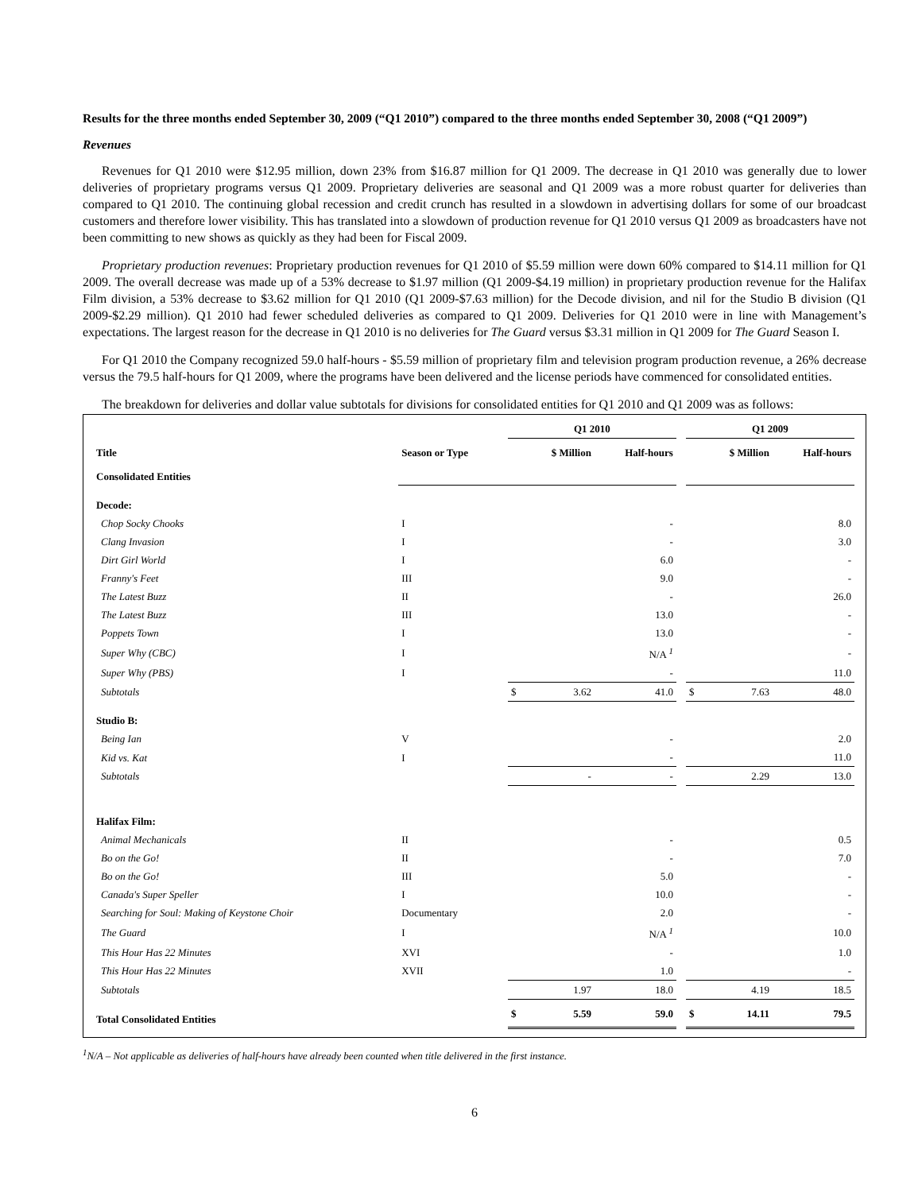Results for the three months ended September 30, 2009 (“Q1 2010”) compared to the three months ended September 30, 2008 (“Q1 2009”)
Revenues
Revenues for Q1 2010 were $12.95 million, down 23% from $16.87 million for Q1 2009. The decrease in Q1 2010 was generally due to lower deliveries of proprietary programs versus Q1 2009. Proprietary deliveries are seasonal and Q1 2009 was a more robust quarter for deliveries than compared to Q1 2010. The continuing global recession and credit crunch has resulted in a slowdown in advertising dollars for some of our broadcast customers and therefore lower visibility. This has translated into a slowdown of production revenue for Q1 2010 versus Q1 2009 as broadcasters have not been committing to new shows as quickly as they had been for Fiscal 2009.
Proprietary production revenues: Proprietary production revenues for Q1 2010 of $5.59 million were down 60% compared to $14.11 million for Q1 2009. The overall decrease was made up of a 53% decrease to $1.97 million (Q1 2009-$4.19 million) in proprietary production revenue for the Halifax Film division, a 53% decrease to $3.62 million for Q1 2010 (Q1 2009-$7.63 million) for the Decode division, and nil for the Studio B division (Q1 2009-$2.29 million). Q1 2010 had fewer scheduled deliveries as compared to Q1 2009. Deliveries for Q1 2010 were in line with Management’s expectations. The largest reason for the decrease in Q1 2010 is no deliveries for The Guard versus $3.31 million in Q1 2009 for The Guard Season I.
For Q1 2010 the Company recognized 59.0 half-hours - $5.59 million of proprietary film and television program production revenue, a 26% decrease versus the 79.5 half-hours for Q1 2009, where the programs have been delivered and the license periods have commenced for consolidated entities.
The breakdown for deliveries and dollar value subtotals for divisions for consolidated entities for Q1 2010 and Q1 2009 was as follows:
| | | Q1 2010 | | | | Q1 2009 | | |
| --- | --- | --- | --- | --- | --- | --- | --- | --- |
| Title | Season or Type | | $ Million | Half-hours | | | $ Million | Half-hours |
| Consolidated Entities | | | | | | | | |
| Decode: | | | | | | | | |
| Chop Socky Chooks | I | | | - | | | | 8.0 |
| Clang Invasion | I | | | - | | | | 3.0 |
| Dirt Girl World | I | | | 6.0 | | | | - |
| Franny's Feet | III | | | 9.0 | | | | - |
| The Latest Buzz | II | | | - | | | | 26.0 |
| The Latest Buzz | III | | | 13.0 | | | | - |
| Poppets Town | I | | | 13.0 | | | | - |
| Super Why (CBC) | I | | | N/A <sup>1</sup> | | | | - |
| Super Why (PBS) | I | | | - | | | | 11.0 |
| Subtotals | | $ | 3.62 | 41.0 | | $ | 7.63 | 48.0 |
| Studio B: | | | | | | | | |
| Being Ian | V | | | - | | | | 2.0 |
| Kid vs. Kat | I | | | - | | | | 11.0 |
| Subtotals | | | - | - | | | 2.29 | 13.0 |
| Halifax Film: | | | | | | | | |
| Animal Mechanicals | II | | | - | | | | 0.5 |
| Bo on the Go! | II | | | - | | | | 7.0 |
| Bo on the Go! | III | | | 5.0 | | | | - |
| Canada's Super Speller | I | | | 10.0 | | | | - |
| Searching for Soul: Making of Keystone Choir | Documentary | | | 2.0 | | | | - |
| The Guard | I | | | N/A <sup>1</sup> | | | | 10.0 |
| This Hour Has 22 Minutes | XVI | | | - | | | | 1.0 |
| This Hour Has 22 Minutes | XVII | | | 1.0 | | | | - |
| Subtotals | | | 1.97 | 18.0 | | | 4.19 | 18.5 |
| Total Consolidated Entities | | $ | 5.59 | 59.0 | | $ | 14.11 | 79.5 |
<sup>1</sup> N/A – Not applicable as deliveries of half-hours have already been counted when title delivered in the first instance.
6